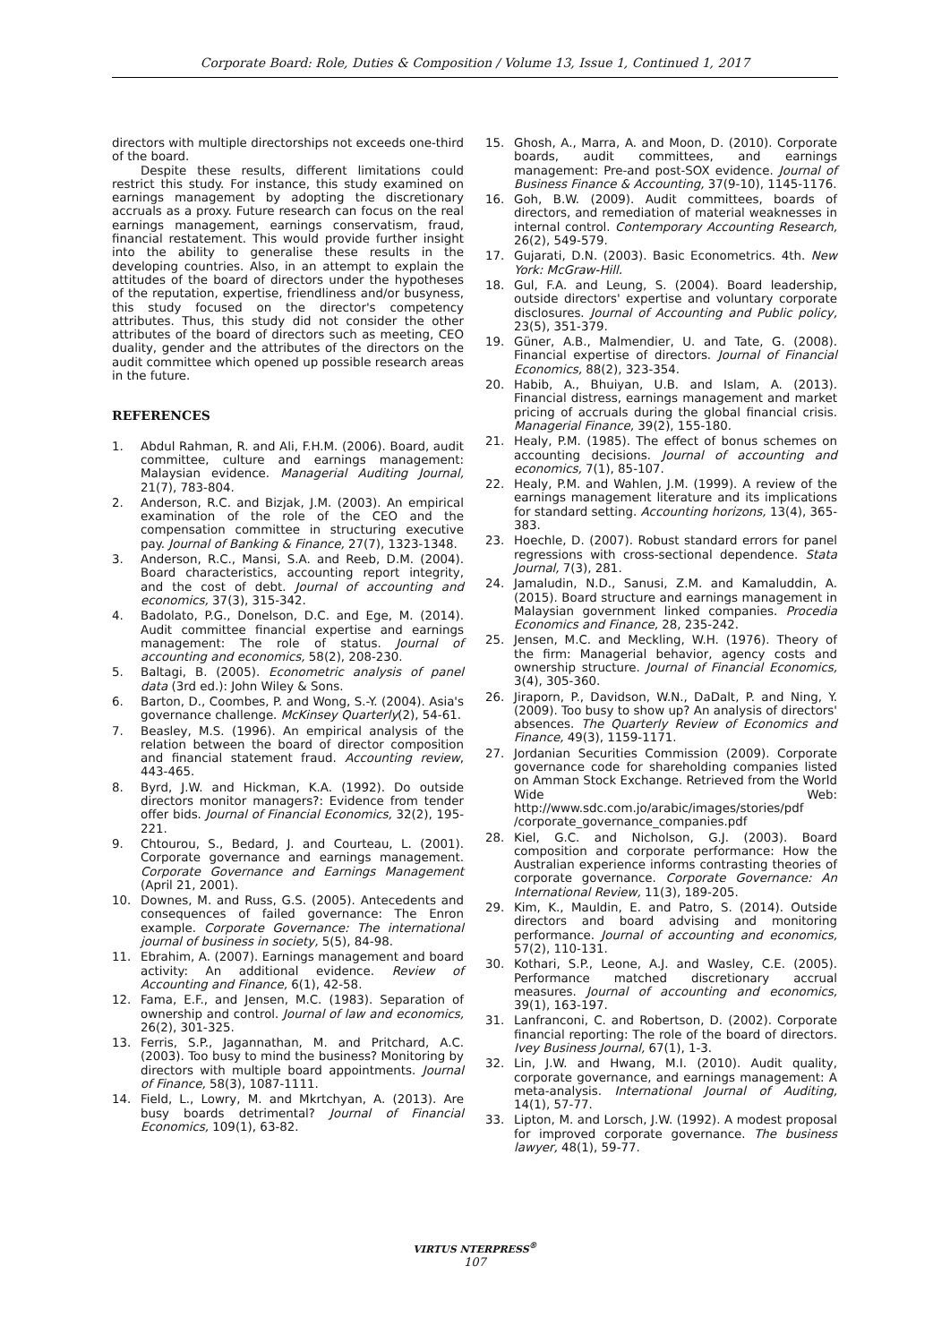Corporate Board: Role, Duties & Composition / Volume 13, Issue 1, Continued 1, 2017
directors with multiple directorships not exceeds one-third of the board.
Despite these results, different limitations could restrict this study. For instance, this study examined on earnings management by adopting the discretionary accruals as a proxy. Future research can focus on the real earnings management, earnings conservatism, fraud, financial restatement. This would provide further insight into the ability to generalise these results in the developing countries. Also, in an attempt to explain the attitudes of the board of directors under the hypotheses of the reputation, expertise, friendliness and/or busyness, this study focused on the director's competency attributes. Thus, this study did not consider the other attributes of the board of directors such as meeting, CEO duality, gender and the attributes of the directors on the audit committee which opened up possible research areas in the future.
REFERENCES
1. Abdul Rahman, R. and Ali, F.H.M. (2006). Board, audit committee, culture and earnings management: Malaysian evidence. Managerial Auditing Journal, 21(7), 783-804.
2. Anderson, R.C. and Bizjak, J.M. (2003). An empirical examination of the role of the CEO and the compensation committee in structuring executive pay. Journal of Banking & Finance, 27(7), 1323-1348.
3. Anderson, R.C., Mansi, S.A. and Reeb, D.M. (2004). Board characteristics, accounting report integrity, and the cost of debt. Journal of accounting and economics, 37(3), 315-342.
4. Badolato, P.G., Donelson, D.C. and Ege, M. (2014). Audit committee financial expertise and earnings management: The role of status. Journal of accounting and economics, 58(2), 208-230.
5. Baltagi, B. (2005). Econometric analysis of panel data (3rd ed.): John Wiley & Sons.
6. Barton, D., Coombes, P. and Wong, S.-Y. (2004). Asia's governance challenge. McKinsey Quarterly(2), 54-61.
7. Beasley, M.S. (1996). An empirical analysis of the relation between the board of director composition and financial statement fraud. Accounting review, 443-465.
8. Byrd, J.W. and Hickman, K.A. (1992). Do outside directors monitor managers?: Evidence from tender offer bids. Journal of Financial Economics, 32(2), 195-221.
9. Chtourou, S., Bedard, J. and Courteau, L. (2001). Corporate governance and earnings management. Corporate Governance and Earnings Management (April 21, 2001).
10. Downes, M. and Russ, G.S. (2005). Antecedents and consequences of failed governance: The Enron example. Corporate Governance: The international journal of business in society, 5(5), 84-98.
11. Ebrahim, A. (2007). Earnings management and board activity: An additional evidence. Review of Accounting and Finance, 6(1), 42-58.
12. Fama, E.F., and Jensen, M.C. (1983). Separation of ownership and control. Journal of law and economics, 26(2), 301-325.
13. Ferris, S.P., Jagannathan, M. and Pritchard, A.C. (2003). Too busy to mind the business? Monitoring by directors with multiple board appointments. Journal of Finance, 58(3), 1087-1111.
14. Field, L., Lowry, M. and Mkrtchyan, A. (2013). Are busy boards detrimental? Journal of Financial Economics, 109(1), 63-82.
15. Ghosh, A., Marra, A. and Moon, D. (2010). Corporate boards, audit committees, and earnings management: Pre-and post-SOX evidence. Journal of Business Finance & Accounting, 37(9-10), 1145-1176.
16. Goh, B.W. (2009). Audit committees, boards of directors, and remediation of material weaknesses in internal control. Contemporary Accounting Research, 26(2), 549-579.
17. Gujarati, D.N. (2003). Basic Econometrics. 4th. New York: McGraw-Hill.
18. Gul, F.A. and Leung, S. (2004). Board leadership, outside directors' expertise and voluntary corporate disclosures. Journal of Accounting and Public policy, 23(5), 351-379.
19. Güner, A.B., Malmendier, U. and Tate, G. (2008). Financial expertise of directors. Journal of Financial Economics, 88(2), 323-354.
20. Habib, A., Bhuiyan, U.B. and Islam, A. (2013). Financial distress, earnings management and market pricing of accruals during the global financial crisis. Managerial Finance, 39(2), 155-180.
21. Healy, P.M. (1985). The effect of bonus schemes on accounting decisions. Journal of accounting and economics, 7(1), 85-107.
22. Healy, P.M. and Wahlen, J.M. (1999). A review of the earnings management literature and its implications for standard setting. Accounting horizons, 13(4), 365-383.
23. Hoechle, D. (2007). Robust standard errors for panel regressions with cross-sectional dependence. Stata Journal, 7(3), 281.
24. Jamaludin, N.D., Sanusi, Z.M. and Kamaluddin, A. (2015). Board structure and earnings management in Malaysian government linked companies. Procedia Economics and Finance, 28, 235-242.
25. Jensen, M.C. and Meckling, W.H. (1976). Theory of the firm: Managerial behavior, agency costs and ownership structure. Journal of Financial Economics, 3(4), 305-360.
26. Jiraporn, P., Davidson, W.N., DaDalt, P. and Ning, Y. (2009). Too busy to show up? An analysis of directors' absences. The Quarterly Review of Economics and Finance, 49(3), 1159-1171.
27. Jordanian Securities Commission (2009). Corporate governance code for shareholding companies listed on Amman Stock Exchange. Retrieved from the World Wide Web: http://www.sdc.com.jo/arabic/images/stories/pdf /corporate_governance_companies.pdf
28. Kiel, G.C. and Nicholson, G.J. (2003). Board composition and corporate performance: How the Australian experience informs contrasting theories of corporate governance. Corporate Governance: An International Review, 11(3), 189-205.
29. Kim, K., Mauldin, E. and Patro, S. (2014). Outside directors and board advising and monitoring performance. Journal of accounting and economics, 57(2), 110-131.
30. Kothari, S.P., Leone, A.J. and Wasley, C.E. (2005). Performance matched discretionary accrual measures. Journal of accounting and economics, 39(1), 163-197.
31. Lanfranconi, C. and Robertson, D. (2002). Corporate financial reporting: The role of the board of directors. Ivey Business Journal, 67(1), 1-3.
32. Lin, J.W. and Hwang, M.I. (2010). Audit quality, corporate governance, and earnings management: A meta-analysis. International Journal of Auditing, 14(1), 57-77.
33. Lipton, M. and Lorsch, J.W. (1992). A modest proposal for improved corporate governance. The business lawyer, 48(1), 59-77.
VIRTUS NTERPRESS<sup>®</sup>
107